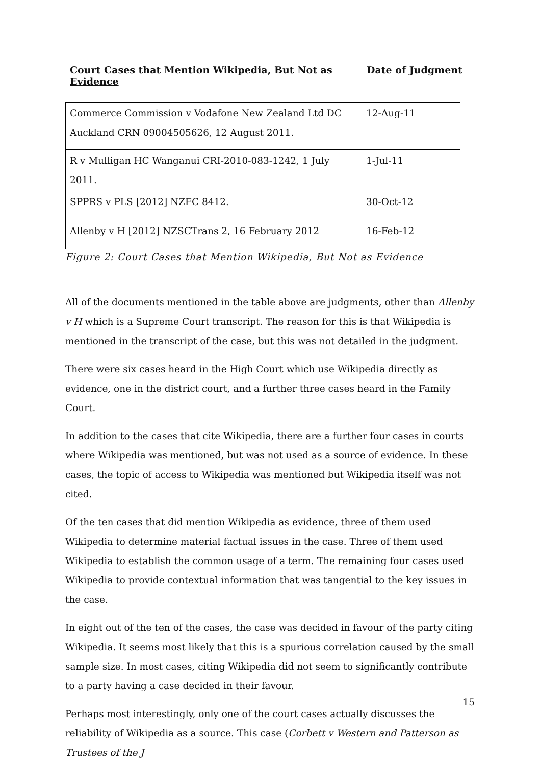Court Cases that Mention Wikipedia, But Not as Evidence Date of Judgment
| Commerce Commission v Vodafone New Zealand Ltd DC Auckland CRN 09004505626, 12 August 2011. | 12-Aug-11 |
| R v Mulligan HC Wanganui CRI-2010-083-1242, 1 July 2011. | 1-Jul-11 |
| SPPRS v PLS [2012] NZFC 8412. | 30-Oct-12 |
| Allenby v H [2012] NZSCTrans 2, 16 February 2012 | 16-Feb-12 |
Figure 2: Court Cases that Mention Wikipedia, But Not as Evidence
All of the documents mentioned in the table above are judgments, other than Allenby v H which is a Supreme Court transcript. The reason for this is that Wikipedia is mentioned in the transcript of the case, but this was not detailed in the judgment.
There were six cases heard in the High Court which use Wikipedia directly as evidence, one in the district court, and a further three cases heard in the Family Court.
In addition to the cases that cite Wikipedia, there are a further four cases in courts where Wikipedia was mentioned, but was not used as a source of evidence. In these cases, the topic of access to Wikipedia was mentioned but Wikipedia itself was not cited.
Of the ten cases that did mention Wikipedia as evidence, three of them used Wikipedia to determine material factual issues in the case. Three of them used Wikipedia to establish the common usage of a term. The remaining four cases used Wikipedia to provide contextual information that was tangential to the key issues in the case.
In eight out of the ten of the cases, the case was decided in favour of the party citing Wikipedia. It seems most likely that this is a spurious correlation caused by the small sample size. In most cases, citing Wikipedia did not seem to significantly contribute to a party having a case decided in their favour.
Perhaps most interestingly, only one of the court cases actually discusses the reliability of Wikipedia as a source. This case (Corbett v Western and Patterson as Trustees of the J
15